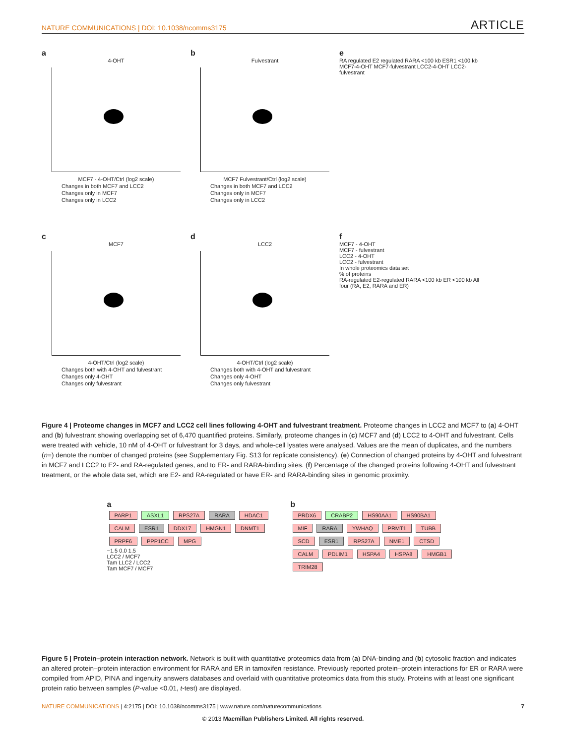NATURE COMMUNICATIONS | DOI: 10.1038/ncomms3175
ARTICLE
a
4-OHT
MCF7 - 4-OHT/Ctrl (log2 scale)
Changes in both MCF7 and LCC2
Changes only in MCF7
Changes only in LCC2
b
Fulvestrant
MCF7 Fulvestrant/Ctrl (log2 scale)
Changes in both MCF7 and LCC2
Changes only in MCF7
Changes only in LCC2
e
RA regulated E2 regulated RARA <100 kb ESR1 <100 kb
MCF7-4-OHT MCF7-fulvestrant LCC2-4-OHT LCC2-fulvestrant
c
MCF7
4-OHT/Ctrl (log2 scale)
Changes both with 4-OHT and fulvestrant
Changes only 4-OHT
Changes only fulvestrant
d
LCC2
4-OHT/Ctrl (log2 scale)
Changes both with 4-OHT and fulvestrant
Changes only 4-OHT
Changes only fulvestrant
f
MCF7 - 4-OHT
MCF7 - fulvestrant
LCC2 - 4-OHT
LCC2 - fulvestrant
In whole proteomics data set
% of proteins
RA-regulated E2-regulated RARA <100 kb ER <100 kb All four (RA, E2, RARA and ER)
Figure 4 | Proteome changes in MCF7 and LCC2 cell lines following 4-OHT and fulvestrant treatment. Proteome changes in LCC2 and MCF7 to (a) 4-OHT and (b) fulvestrant showing overlapping set of 6,470 quantified proteins. Similarly, proteome changes in (c) MCF7 and (d) LCC2 to 4-OHT and fulvestrant. Cells were treated with vehicle, 10 nM of 4-OHT or fulvestrant for 3 days, and whole-cell lysates were analysed. Values are the mean of duplicates, and the numbers (n=) denote the number of changed proteins (see Supplementary Fig. S13 for replicate consistency). (e) Connection of changed proteins by 4-OHT and fulvestrant in MCF7 and LCC2 to E2- and RA-regulated genes, and to ER- and RARA-binding sites. (f) Percentage of the changed proteins following 4-OHT and fulvestrant treatment, or the whole data set, which are E2- and RA-regulated or have ER- and RARA-binding sites in genomic proximity.
a
PARP1 ASXL1 RPS27A RARA HDAC1 CALM ESR1 DDX17 HMGN1 DNMT1 PRPF6 PPP1CC MPG
−1.5 0.0 1.5
LCC2 / MCF7
Tam LLC2 / LCC2
Tam MCF7 / MCF7
b
PRDX6 CRABP2 HS90AA1 HS90BA1 MIF RARA YWHAQ PRMT1 TUBB SCD ESR1 RPS27A NME1 CTSD CALM PDLIM1 HSPA4 HSPA8 HMGB1 TRIM28
Figure 5 | Protein–protein interaction network. Network is built with quantitative proteomics data from (a) DNA-binding and (b) cytosolic fraction and indicates an altered protein–protein interaction environment for RARA and ER in tamoxifen resistance. Previously reported protein–protein interactions for ER or RARA were compiled from APID, PINA and ingenuity answers databases and overlaid with quantitative proteomics data from this study. Proteins with at least one significant protein ratio between samples (P-value <0.01, t-test) are displayed.
NATURE COMMUNICATIONS | 4:2175 | DOI: 10.1038/ncomms3175 | www.nature.com/naturecommunications
7
© 2013 Macmillan Publishers Limited. All rights reserved.